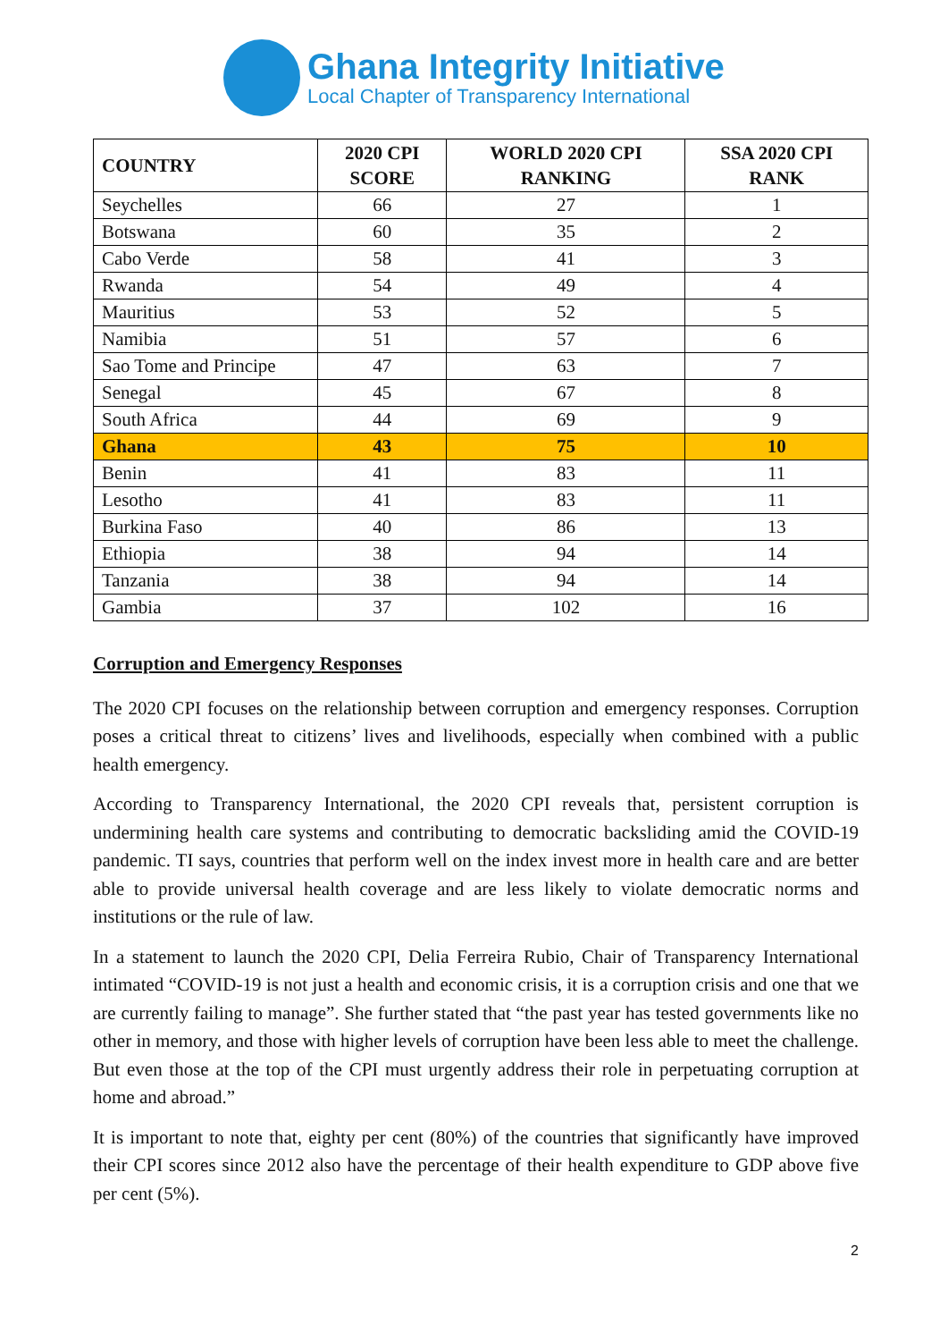Ghana Integrity Initiative
Local Chapter of Transparency International
| COUNTRY | 2020 CPI SCORE | WORLD 2020 CPI RANKING | SSA 2020 CPI RANK |
| --- | --- | --- | --- |
| Seychelles | 66 | 27 | 1 |
| Botswana | 60 | 35 | 2 |
| Cabo Verde | 58 | 41 | 3 |
| Rwanda | 54 | 49 | 4 |
| Mauritius | 53 | 52 | 5 |
| Namibia | 51 | 57 | 6 |
| Sao Tome and Principe | 47 | 63 | 7 |
| Senegal | 45 | 67 | 8 |
| South Africa | 44 | 69 | 9 |
| Ghana | 43 | 75 | 10 |
| Benin | 41 | 83 | 11 |
| Lesotho | 41 | 83 | 11 |
| Burkina Faso | 40 | 86 | 13 |
| Ethiopia | 38 | 94 | 14 |
| Tanzania | 38 | 94 | 14 |
| Gambia | 37 | 102 | 16 |
Corruption and Emergency Responses
The 2020 CPI focuses on the relationship between corruption and emergency responses. Corruption poses a critical threat to citizens’ lives and livelihoods, especially when combined with a public health emergency.
According to Transparency International, the 2020 CPI reveals that, persistent corruption is undermining health care systems and contributing to democratic backsliding amid the COVID-19 pandemic. TI says, countries that perform well on the index invest more in health care and are better able to provide universal health coverage and are less likely to violate democratic norms and institutions or the rule of law.
In a statement to launch the 2020 CPI, Delia Ferreira Rubio, Chair of Transparency International intimated “COVID-19 is not just a health and economic crisis, it is a corruption crisis and one that we are currently failing to manage”. She further stated that “the past year has tested governments like no other in memory, and those with higher levels of corruption have been less able to meet the challenge. But even those at the top of the CPI must urgently address their role in perpetuating corruption at home and abroad.”
It is important to note that, eighty per cent (80%) of the countries that significantly have improved their CPI scores since 2012 also have the percentage of their health expenditure to GDP above five per cent (5%).
2